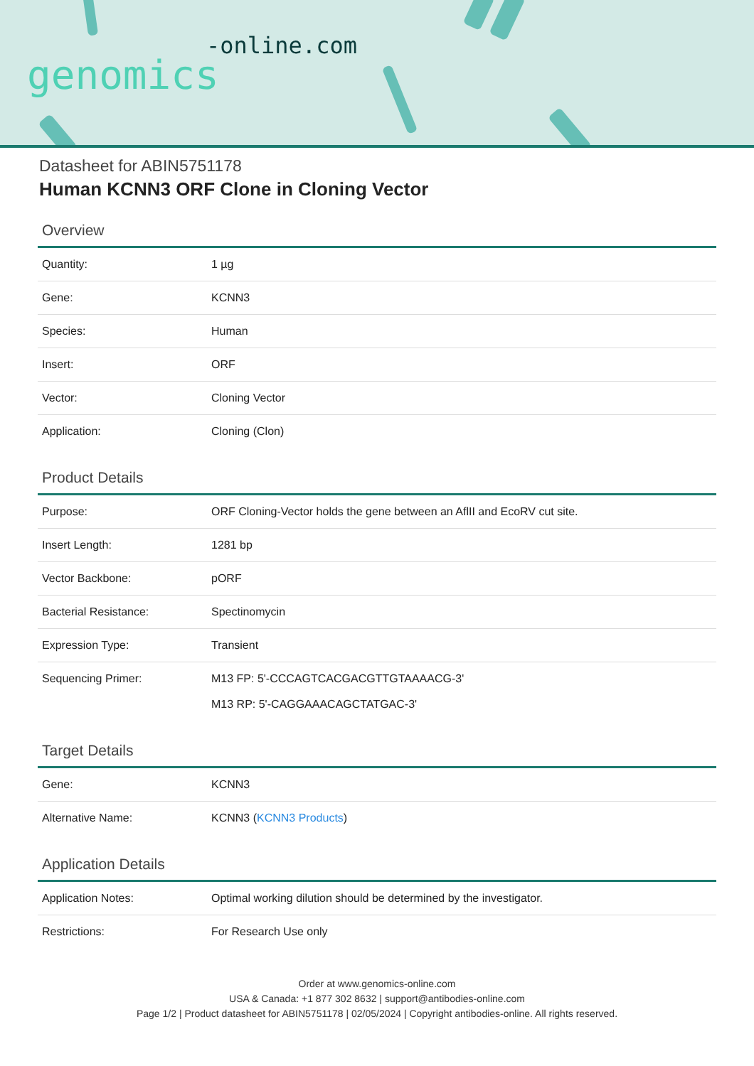-online.com
genomics
Datasheet for ABIN5751178
Human KCNN3 ORF Clone in Cloning Vector
Overview
| Quantity: | 1 µg |
| Gene: | KCNN3 |
| Species: | Human |
| Insert: | ORF |
| Vector: | Cloning Vector |
| Application: | Cloning (Clon) |
Product Details
| Purpose: | ORF Cloning-Vector holds the gene between an AflII and EcoRV cut site. |
| Insert Length: | 1281 bp |
| Vector Backbone: | pORF |
| Bacterial Resistance: | Spectinomycin |
| Expression Type: | Transient |
| Sequencing Primer: | M13 FP: 5'-CCCAGTCACGACGTTGTAAAACG-3' M13 RP: 5'-CAGGAAACAGCTATGAC-3' |
Target Details
| Gene: | KCNN3 |
| Alternative Name: | KCNN3 ( KCNN3 Products ) |
Application Details
| Application Notes: | Optimal working dilution should be determined by the investigator. |
| Restrictions: | For Research Use only |
Order at www.genomics-online.com
USA & Canada: +1 877 302 8632 | support@antibodies-online.com
Page 1/2 | Product datasheet for ABIN5751178 | 02/05/2024 | Copyright antibodies-online. All rights reserved.